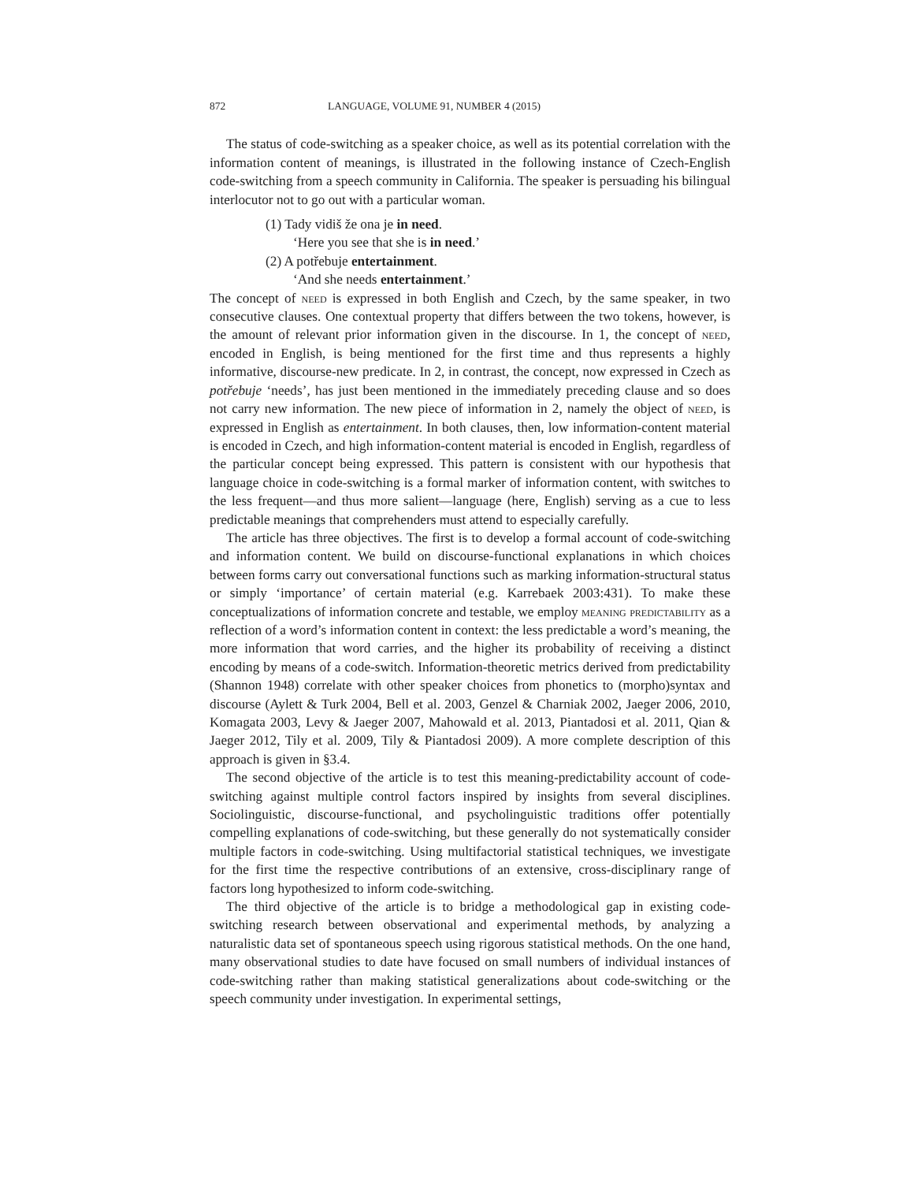872 LANGUAGE, VOLUME 91, NUMBER 4 (2015)
The status of code-switching as a speaker choice, as well as its potential correlation with the information content of meanings, is illustrated in the following instance of Czech-English code-switching from a speech community in California. The speaker is persuading his bilingual interlocutor not to go out with a particular woman.
(1) Tady vidiš že ona je in need.
‘Here you see that she is in need.’
(2) A potřebuje entertainment.
‘And she needs entertainment.’
The concept of need is expressed in both English and Czech, by the same speaker, in two consecutive clauses. One contextual property that differs between the two tokens, however, is the amount of relevant prior information given in the discourse. In 1, the concept of need, encoded in English, is being mentioned for the first time and thus represents a highly informative, discourse-new predicate. In 2, in contrast, the concept, now expressed in Czech as potřebuje ‘needs’, has just been mentioned in the immediately preceding clause and so does not carry new information. The new piece of information in 2, namely the object of need, is expressed in English as entertainment. In both clauses, then, low information-content material is encoded in Czech, and high information-content material is encoded in English, regardless of the particular concept being expressed. This pattern is consistent with our hypothesis that language choice in code-switching is a formal marker of information content, with switches to the less frequent—and thus more salient—language (here, English) serving as a cue to less predictable meanings that comprehenders must attend to especially carefully.
The article has three objectives. The first is to develop a formal account of code-switching and information content. We build on discourse-functional explanations in which choices between forms carry out conversational functions such as marking information-structural status or simply ‘importance’ of certain material (e.g. Karrebaek 2003:431). To make these conceptualizations of information concrete and testable, we employ meaning predictability as a reflection of a word’s information content in context: the less predictable a word’s meaning, the more information that word carries, and the higher its probability of receiving a distinct encoding by means of a code-switch. Information-theoretic metrics derived from predictability (Shannon 1948) correlate with other speaker choices from phonetics to (morpho)syntax and discourse (Aylett & Turk 2004, Bell et al. 2003, Genzel & Charniak 2002, Jaeger 2006, 2010, Komagata 2003, Levy & Jaeger 2007, Mahowald et al. 2013, Piantadosi et al. 2011, Qian & Jaeger 2012, Tily et al. 2009, Tily & Piantadosi 2009). A more complete description of this approach is given in §3.4.
The second objective of the article is to test this meaning-predictability account of code-switching against multiple control factors inspired by insights from several disciplines. Sociolinguistic, discourse-functional, and psycholinguistic traditions offer potentially compelling explanations of code-switching, but these generally do not systematically consider multiple factors in code-switching. Using multifactorial statistical techniques, we investigate for the first time the respective contributions of an extensive, cross-disciplinary range of factors long hypothesized to inform code-switching.
The third objective of the article is to bridge a methodological gap in existing code-switching research between observational and experimental methods, by analyzing a naturalistic data set of spontaneous speech using rigorous statistical methods. On the one hand, many observational studies to date have focused on small numbers of individual instances of code-switching rather than making statistical generalizations about code-switching or the speech community under investigation. In experimental settings,